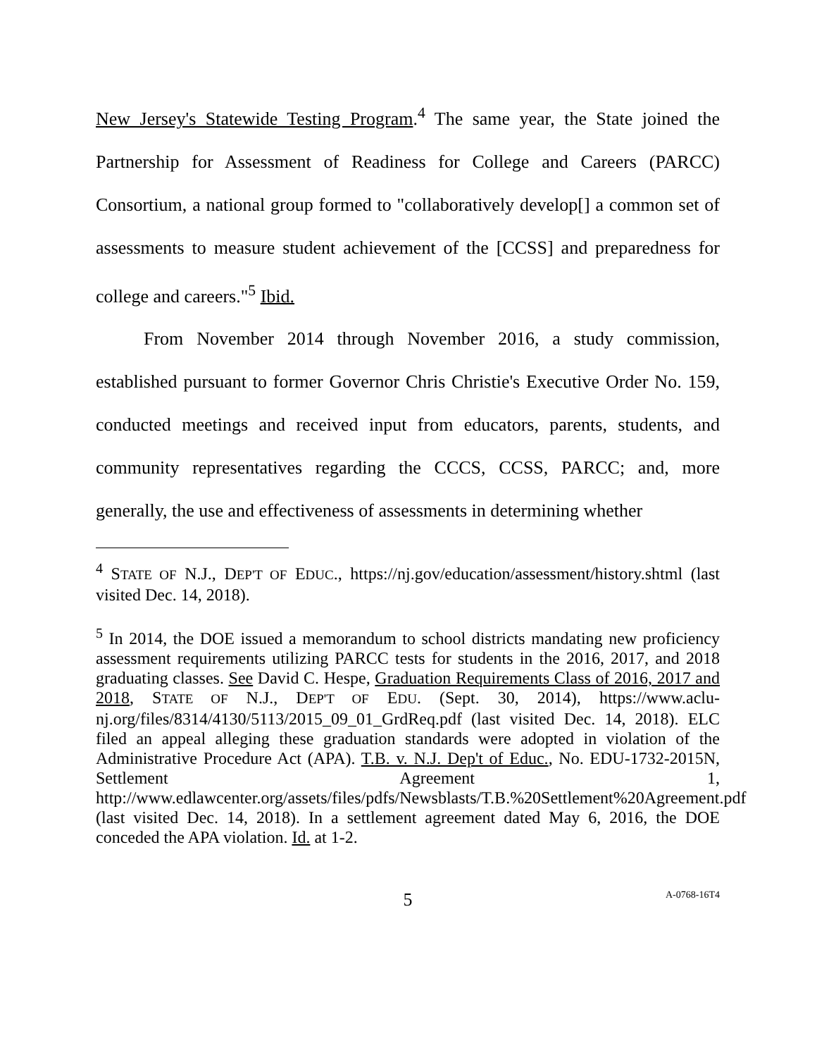New Jersey's Statewide Testing Program.<sup>4</sup> The same year, the State joined the Partnership for Assessment of Readiness for College and Careers (PARCC) Consortium, a national group formed to "collaboratively develop[] a common set of assessments to measure student achievement of the [CCSS] and preparedness for college and careers."<sup>5</sup> Ibid.
From November 2014 through November 2016, a study commission, established pursuant to former Governor Chris Christie's Executive Order No. 159, conducted meetings and received input from educators, parents, students, and community representatives regarding the CCCS, CCSS, PARCC; and, more generally, the use and effectiveness of assessments in determining whether
<sup>4</sup> STATE OF N.J., DEP'T OF EDUC., https://nj.gov/education/assessment/history.shtml (last visited Dec. 14, 2018).
<sup>5</sup> In 2014, the DOE issued a memorandum to school districts mandating new proficiency assessment requirements utilizing PARCC tests for students in the 2016, 2017, and 2018 graduating classes. See David C. Hespe, Graduation Requirements Class of 2016, 2017 and 2018, STATE OF N.J., DEP'T OF EDU. (Sept. 30, 2014), https://www.aclu-nj.org/files/8314/4130/5113/2015_09_01_GrdReq.pdf (last visited Dec. 14, 2018). ELC filed an appeal alleging these graduation standards were adopted in violation of the Administrative Procedure Act (APA). T.B. v. N.J. Dep't of Educ., No. EDU-1732-2015N, Settlement Agreement 1, http://www.edlawcenter.org/assets/files/pdfs/Newsblasts/T.B.%20Settlement%20Agreement.pdf (last visited Dec. 14, 2018). In a settlement agreement dated May 6, 2016, the DOE conceded the APA violation. Id. at 1-2.
5 A-0768-16T4